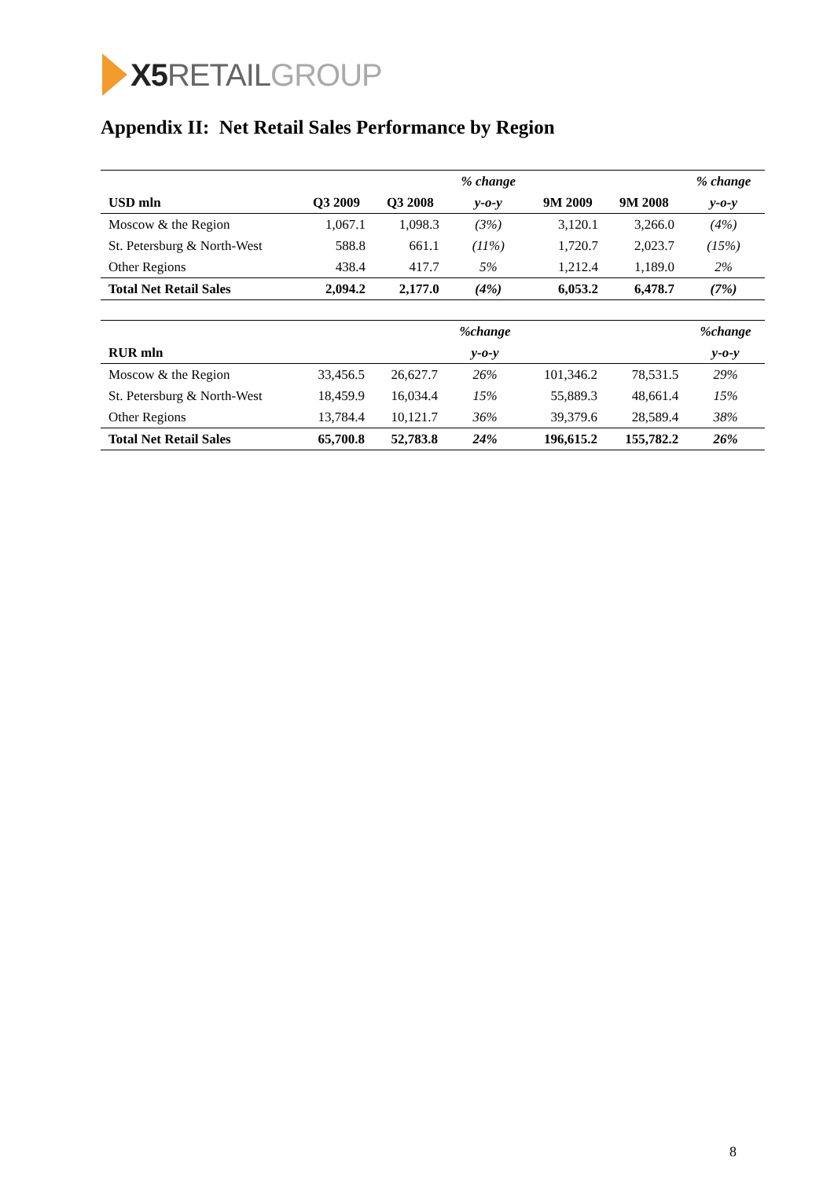X5 RETAIL GROUP
Appendix II: Net Retail Sales Performance by Region
| | | | % change | | | % change |
| --- | --- | --- | --- | --- | --- | --- |
| USD mln | Q3 2009 | Q3 2008 | y-o-y | 9M 2009 | 9M 2008 | y-o-y |
| Moscow & the Region | 1,067.1 | 1,098.3 | (3%) | 3,120.1 | 3,266.0 | (4%) |
| St. Petersburg & North-West | 588.8 | 661.1 | (11%) | 1,720.7 | 2,023.7 | (15%) |
| Other Regions | 438.4 | 417.7 | 5% | 1,212.4 | 1,189.0 | 2% |
| Total Net Retail Sales | 2,094.2 | 2,177.0 | (4%) | 6,053.2 | 6,478.7 | (7%) |
| | | | %change | | | %change |
| --- | --- | --- | --- | --- | --- | --- |
| RUR mln | | | y-o-y | | | y-o-y |
| Moscow & the Region | 33,456.5 | 26,627.7 | 26% | 101,346.2 | 78,531.5 | 29% |
| St. Petersburg & North-West | 18,459.9 | 16,034.4 | 15% | 55,889.3 | 48,661.4 | 15% |
| Other Regions | 13,784.4 | 10,121.7 | 36% | 39,379.6 | 28,589.4 | 38% |
| Total Net Retail Sales | 65,700.8 | 52,783.8 | 24% | 196,615.2 | 155,782.2 | 26% |
8